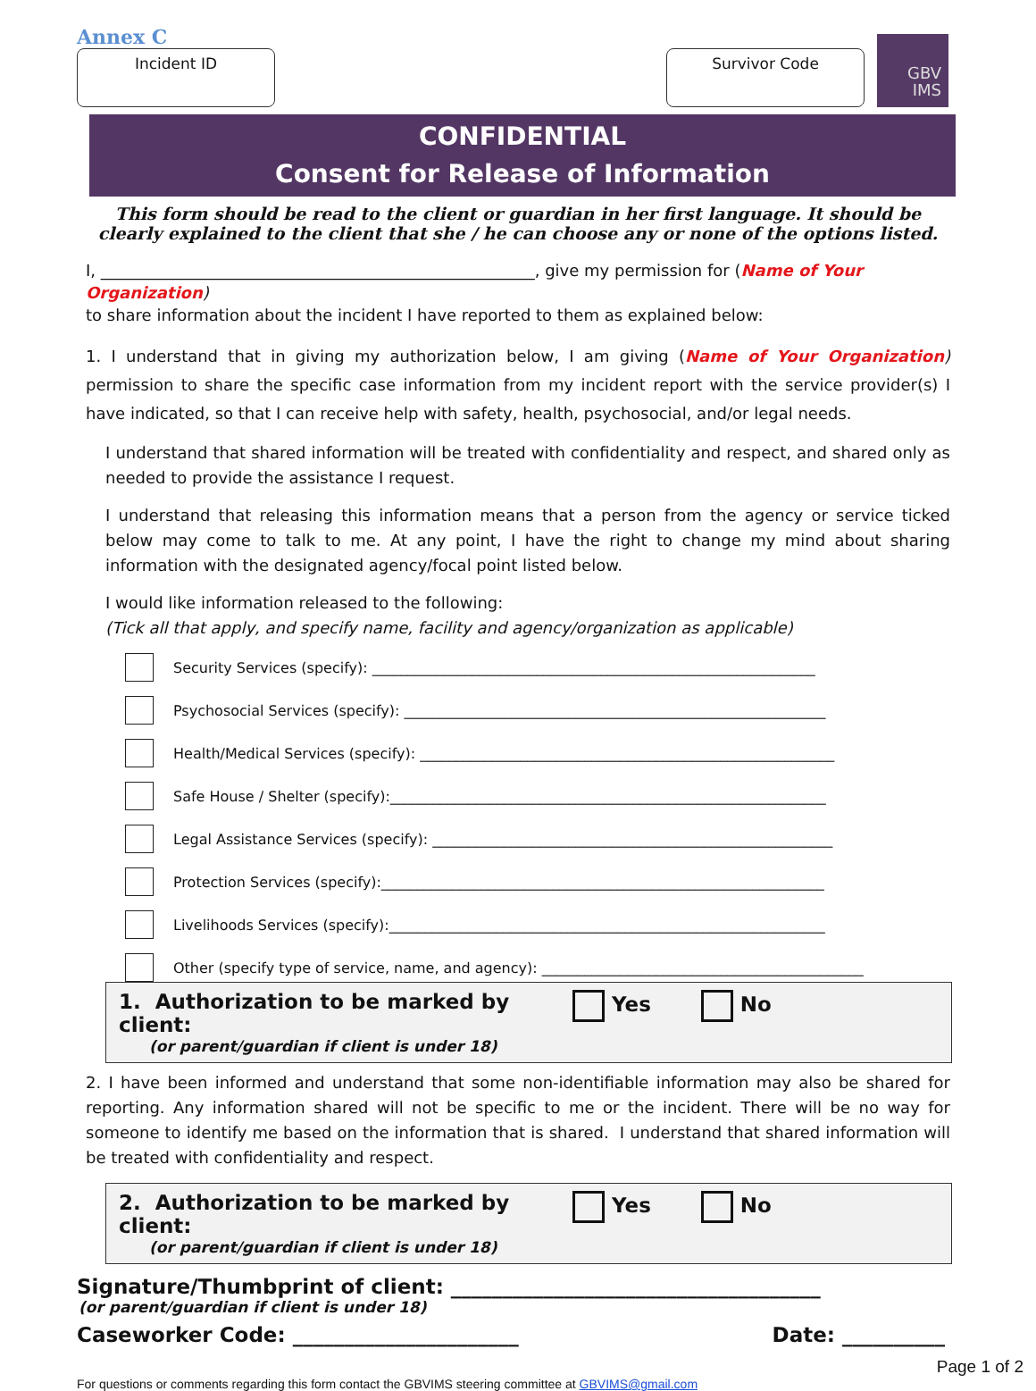Annex C
Incident ID Survivor Code
GBV
IMS
CONFIDENTIAL
Consent for Release of Information
This form should be read to the client or guardian in her first language. It should be clearly explained to the client that she / he can choose any or none of the options listed.
I, ______________________________________________________, give my permission for (Name of Your Organization)
to share information about the incident I have reported to them as explained below:
1. I understand that in giving my authorization below, I am giving (Name of Your Organization) permission to share the specific case information from my incident report with the service provider(s) I have indicated, so that I can receive help with safety, health, psychosocial, and/or legal needs.
I understand that shared information will be treated with confidentiality and respect, and shared only as needed to provide the assistance I request.
I understand that releasing this information means that a person from the agency or service ticked below may come to talk to me. At any point, I have the right to change my mind about sharing information with the designated agency/focal point listed below.
I would like information released to the following:
(Tick all that apply, and specify name, facility and agency/organization as applicable)
Security Services (specify): ______________________________________________________________
Psychosocial Services (specify): ___________________________________________________________
Health/Medical Services (specify): __________________________________________________________
Safe House / Shelter (specify):_____________________________________________________________
Legal Assistance Services (specify): ________________________________________________________
Protection Services (specify):______________________________________________________________
Livelihoods Services (specify):_____________________________________________________________
Other (specify type of service, name, and agency): _____________________________________________
1. Authorization to be marked by client:
(or parent/guardian if client is under 18)
Yes No
2. I have been informed and understand that some non-identifiable information may also be shared for reporting. Any information shared will not be specific to me or the incident. There will be no way for someone to identify me based on the information that is shared. I understand that shared information will be treated with confidentiality and respect.
2. Authorization to be marked by client:
(or parent/guardian if client is under 18)
Yes No
Signature/Thumbprint of client: ____________________________________
(or parent/guardian if client is under 18)
Caseworker Code: ______________________ Date: __________
Page 1 of 2
For questions or comments regarding this form contact the GBVIMS steering committee at GBVIMS@gmail.com